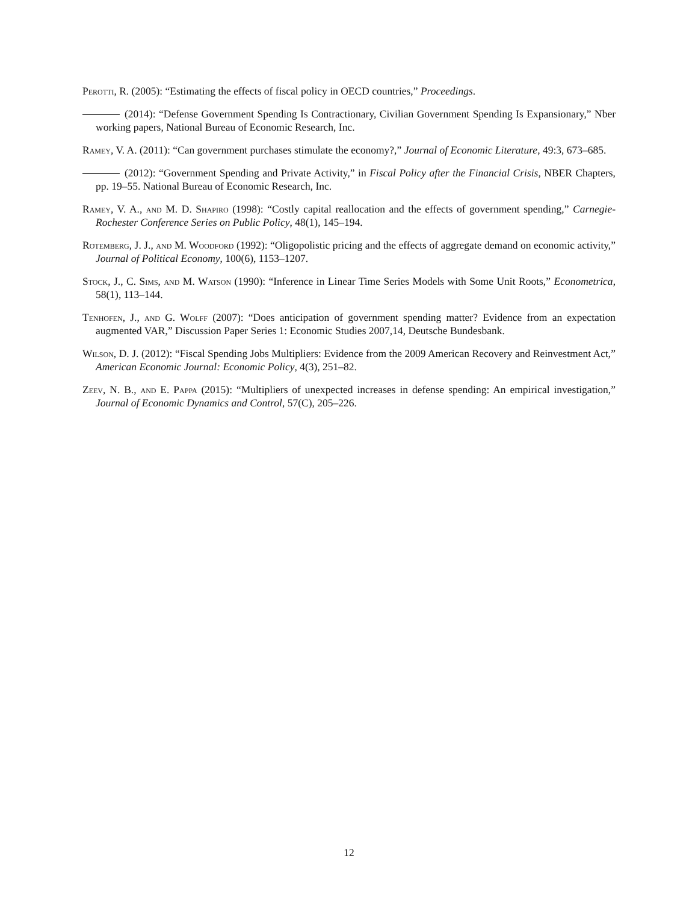Perotti, R. (2005): “Estimating the effects of fiscal policy in OECD countries,” Proceedings.
(2014): “Defense Government Spending Is Contractionary, Civilian Government Spending Is Expansionary,” Nber working papers, National Bureau of Economic Research, Inc.
Ramey, V. A. (2011): “Can government purchases stimulate the economy?,” Journal of Economic Literature, 49:3, 673–685.
(2012): “Government Spending and Private Activity,” in Fiscal Policy after the Financial Crisis, NBER Chapters, pp. 19–55. National Bureau of Economic Research, Inc.
Ramey, V. A., and M. D. Shapiro (1998): “Costly capital reallocation and the effects of government spending,” Carnegie-Rochester Conference Series on Public Policy, 48(1), 145–194.
Rotemberg, J. J., and M. Woodford (1992): “Oligopolistic pricing and the effects of aggregate demand on economic activity,” Journal of Political Economy, 100(6), 1153–1207.
Stock, J., C. Sims, and M. Watson (1990): “Inference in Linear Time Series Models with Some Unit Roots,” Econometrica, 58(1), 113–144.
Tenhofen, J., and G. Wolff (2007): “Does anticipation of government spending matter? Evidence from an expectation augmented VAR,” Discussion Paper Series 1: Economic Studies 2007,14, Deutsche Bundesbank.
Wilson, D. J. (2012): “Fiscal Spending Jobs Multipliers: Evidence from the 2009 American Recovery and Reinvestment Act,” American Economic Journal: Economic Policy, 4(3), 251–82.
Zeev, N. B., and E. Pappa (2015): “Multipliers of unexpected increases in defense spending: An empirical investigation,” Journal of Economic Dynamics and Control, 57(C), 205–226.
12